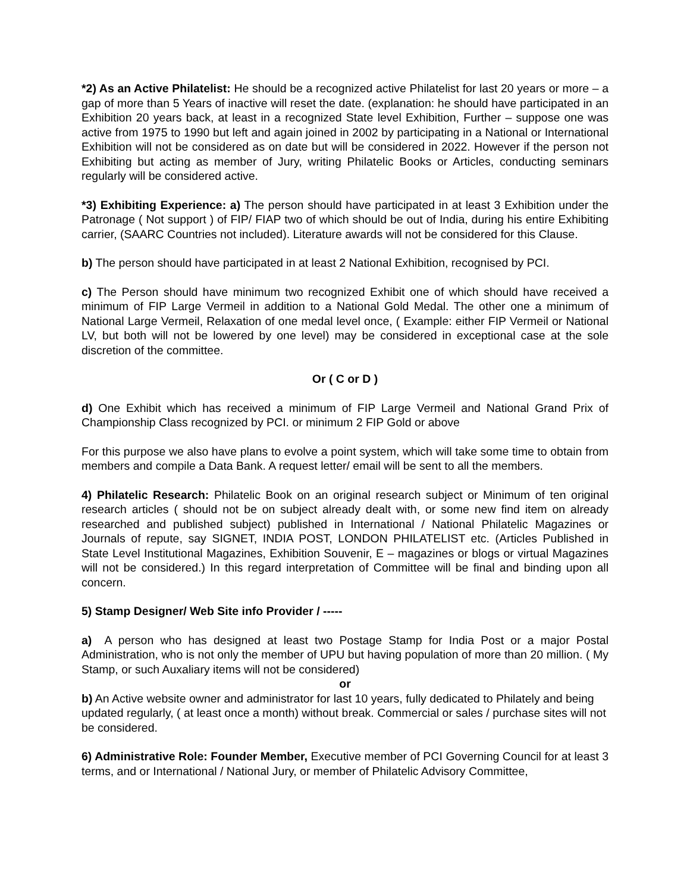*2) As an Active Philatelist: He should be a recognized active Philatelist for last 20 years or more – a gap of more than 5 Years of inactive will reset the date. (explanation: he should have participated in an Exhibition 20 years back, at least in a recognized State level Exhibition, Further – suppose one was active from 1975 to 1990 but left and again joined in 2002 by participating in a National or International Exhibition will not be considered as on date but will be considered in 2022. However if the person not Exhibiting but acting as member of Jury, writing Philatelic Books or Articles, conducting seminars regularly will be considered active.
*3) Exhibiting Experience: a) The person should have participated in at least 3 Exhibition under the Patronage ( Not support ) of FIP/ FIAP two of which should be out of India, during his entire Exhibiting carrier, (SAARC Countries not included). Literature awards will not be considered for this Clause.
b) The person should have participated in at least 2 National Exhibition, recognised by PCI.
c) The Person should have minimum two recognized Exhibit one of which should have received a minimum of FIP Large Vermeil in addition to a National Gold Medal. The other one a minimum of National Large Vermeil, Relaxation of one medal level once, ( Example: either FIP Vermeil or National LV, but both will not be lowered by one level) may be considered in exceptional case at the sole discretion of the committee.
Or ( C or D )
d) One Exhibit which has received a minimum of FIP Large Vermeil and National Grand Prix of Championship Class recognized by PCI. or minimum 2 FIP Gold or above
For this purpose we also have plans to evolve a point system, which will take some time to obtain from members and compile a Data Bank. A request letter/ email will be sent to all the members.
4) Philatelic Research: Philatelic Book on an original research subject or Minimum of ten original research articles ( should not be on subject already dealt with, or some new find item on already researched and published subject) published in International / National Philatelic Magazines or Journals of repute, say SIGNET, INDIA POST, LONDON PHILATELIST etc. (Articles Published in State Level Institutional Magazines, Exhibition Souvenir, E – magazines or blogs or virtual Magazines will not be considered.) In this regard interpretation of Committee will be final and binding upon all concern.
5) Stamp Designer/ Web Site info Provider / -----
a) A person who has designed at least two Postage Stamp for India Post or a major Postal Administration, who is not only the member of UPU but having population of more than 20 million. ( My Stamp, or such Auxaliary items will not be considered)
or
b) An Active website owner and administrator for last 10 years, fully dedicated to Philately and being updated regularly, ( at least once a month) without break. Commercial or sales / purchase sites will not be considered.
6) Administrative Role: Founder Member, Executive member of PCI Governing Council for at least 3 terms, and or International / National Jury, or member of Philatelic Advisory Committee,